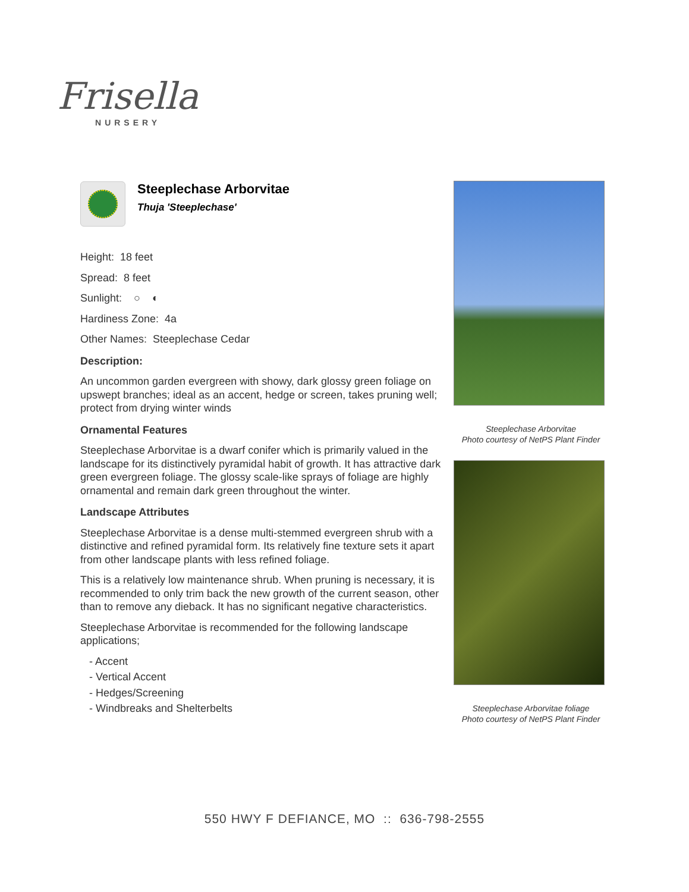Frisella
NURSERY
Steeplechase Arborvitae
Thuja 'Steeplechase'
Height: 18 feet
Spread: 8 feet
Sunlight: ○ ◐
Hardiness Zone: 4a
Other Names: Steeplechase Cedar
Description:
An uncommon garden evergreen with showy, dark glossy green foliage on upswept branches; ideal as an accent, hedge or screen, takes pruning well; protect from drying winter winds
Ornamental Features
Steeplechase Arborvitae is a dwarf conifer which is primarily valued in the landscape for its distinctively pyramidal habit of growth. It has attractive dark green evergreen foliage. The glossy scale-like sprays of foliage are highly ornamental and remain dark green throughout the winter.
Landscape Attributes
Steeplechase Arborvitae is a dense multi-stemmed evergreen shrub with a distinctive and refined pyramidal form. Its relatively fine texture sets it apart from other landscape plants with less refined foliage.
This is a relatively low maintenance shrub. When pruning is necessary, it is recommended to only trim back the new growth of the current season, other than to remove any dieback. It has no significant negative characteristics.
Steeplechase Arborvitae is recommended for the following landscape applications;
- Accent
- Vertical Accent
- Hedges/Screening
- Windbreaks and Shelterbelts
Steeplechase Arborvitae
Photo courtesy of NetPS Plant Finder
Steeplechase Arborvitae foliage
Photo courtesy of NetPS Plant Finder
550 HWY F DEFIANCE, MO :: 636-798-2555